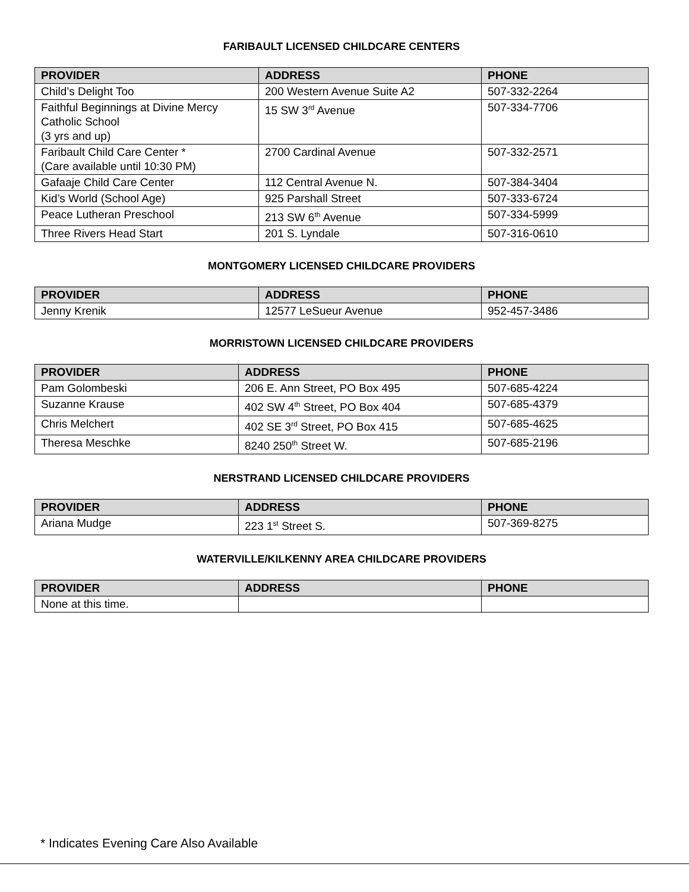FARIBAULT LICENSED CHILDCARE CENTERS
| PROVIDER | ADDRESS | PHONE |
| --- | --- | --- |
| Child’s Delight Too | 200 Western Avenue Suite A2 | 507-332-2264 |
| Faithful Beginnings at Divine Mercy Catholic School (3 yrs and up) | 15 SW 3<sup>rd</sup> Avenue | 507-334-7706 |
| Faribault Child Care Center * (Care available until 10:30 PM) | 2700 Cardinal Avenue | 507-332-2571 |
| Gafaaje Child Care Center | 112 Central Avenue N. | 507-384-3404 |
| Kid’s World (School Age) | 925 Parshall Street | 507-333-6724 |
| Peace Lutheran Preschool | 213 SW 6<sup>th</sup> Avenue | 507-334-5999 |
| Three Rivers Head Start | 201 S. Lyndale | 507-316-0610 |
MONTGOMERY LICENSED CHILDCARE PROVIDERS
| PROVIDER | ADDRESS | PHONE |
| --- | --- | --- |
| Jenny Krenik | 12577 LeSueur Avenue | 952-457-3486 |
MORRISTOWN LICENSED CHILDCARE PROVIDERS
| PROVIDER | ADDRESS | PHONE |
| --- | --- | --- |
| Pam Golombeski | 206 E. Ann Street, PO Box 495 | 507-685-4224 |
| Suzanne Krause | 402 SW 4<sup>th</sup> Street, PO Box 404 | 507-685-4379 |
| Chris Melchert | 402 SE 3<sup>rd</sup> Street, PO Box 415 | 507-685-4625 |
| Theresa Meschke | 8240 250<sup>th</sup> Street W. | 507-685-2196 |
NERSTRAND LICENSED CHILDCARE PROVIDERS
| PROVIDER | ADDRESS | PHONE |
| --- | --- | --- |
| Ariana Mudge | 223 1<sup>st</sup> Street S. | 507-369-8275 |
WATERVILLE/KILKENNY AREA CHILDCARE PROVIDERS
| PROVIDER | ADDRESS | PHONE |
| --- | --- | --- |
| None at this time. | | |
* Indicates Evening Care Also Available